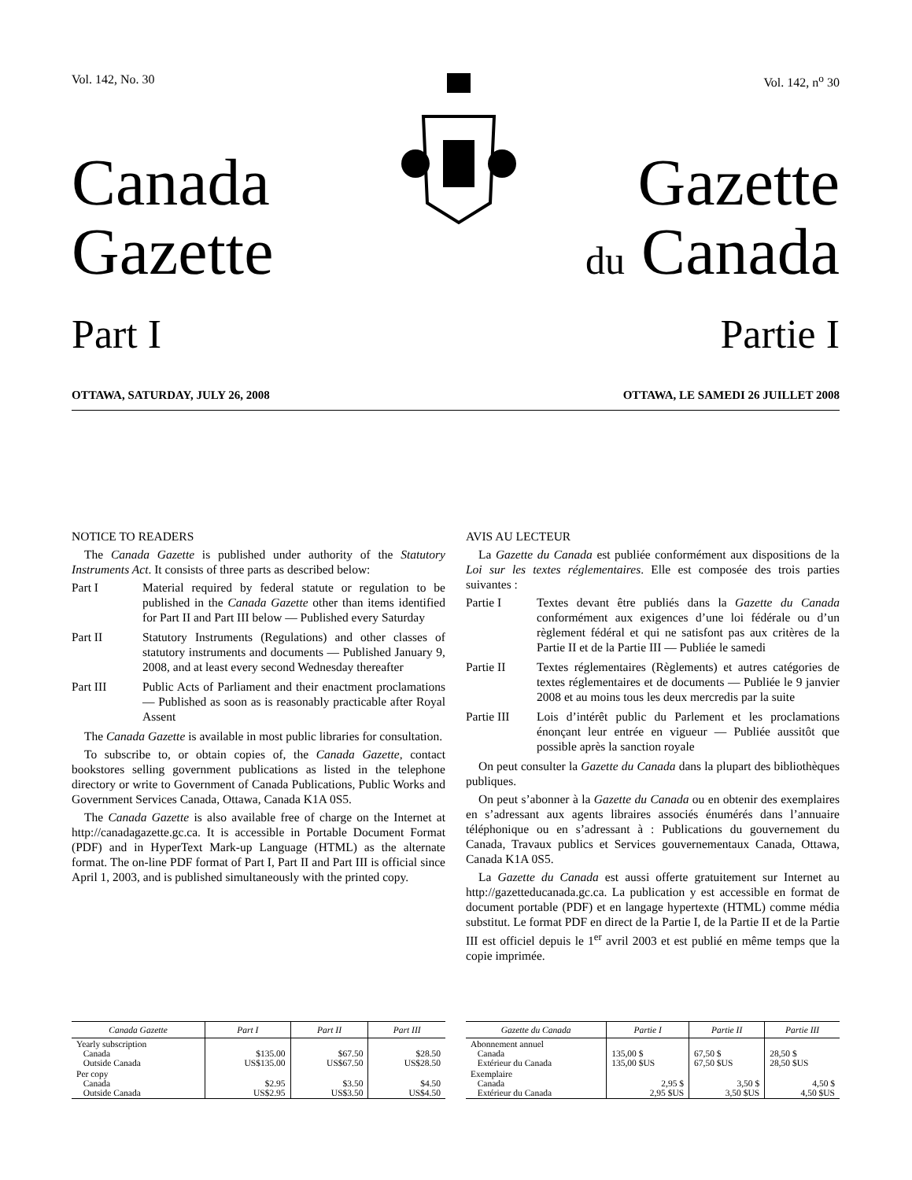Vol. 142, No. 30 Vol. 142, n<sup>o</sup> 30
Canada
Gazette
Gazette
du Canada
Part I Partie I
OTTAWA, SATURDAY, JULY 26, 2008
OTTAWA, LE SAMEDI 26 JUILLET 2008
NOTICE TO READERS
The Canada Gazette is published under authority of the Statutory Instruments Act. It consists of three parts as described below:
Part I Material required by federal statute or regulation to be published in the Canada Gazette other than items identified for Part II and Part III below — Published every Saturday
Part II Statutory Instruments (Regulations) and other classes of statutory instruments and documents — Published January 9, 2008, and at least every second Wednesday thereafter
Part III Public Acts of Parliament and their enactment proclamations — Published as soon as is reasonably practicable after Royal Assent
The Canada Gazette is available in most public libraries for consultation.
To subscribe to, or obtain copies of, the Canada Gazette, contact bookstores selling government publications as listed in the telephone directory or write to Government of Canada Publications, Public Works and Government Services Canada, Ottawa, Canada K1A 0S5.
The Canada Gazette is also available free of charge on the Internet at http://canadagazette.gc.ca. It is accessible in Portable Document Format (PDF) and in HyperText Mark-up Language (HTML) as the alternate format. The on-line PDF format of Part I, Part II and Part III is official since April 1, 2003, and is published simultaneously with the printed copy.
AVIS AU LECTEUR
La Gazette du Canada est publiée conformément aux dispositions de la Loi sur les textes réglementaires. Elle est composée des trois parties suivantes :
Partie I Textes devant être publiés dans la Gazette du Canada conformément aux exigences d’une loi fédérale ou d’un règlement fédéral et qui ne satisfont pas aux critères de la Partie II et de la Partie III — Publiée le samedi
Partie II Textes réglementaires (Règlements) et autres catégories de textes réglementaires et de documents — Publiée le 9 janvier 2008 et au moins tous les deux mercredis par la suite
Partie III
Lois d’intérêt public du Parlement et les proclamations énonçant leur entrée en vigueur — Publiée aussitôt que possible après la sanction royale
On peut consulter la Gazette du Canada dans la plupart des bibliothèques publiques.
On peut s’abonner à la Gazette du Canada ou en obtenir des exemplaires en s’adressant aux agents libraires associés énumérés dans l’annuaire téléphonique ou en s’adressant à : Publications du gouvernement du Canada, Travaux publics et Services gouvernementaux Canada, Ottawa, Canada K1A 0S5.
La Gazette du Canada est aussi offerte gratuitement sur Internet au http://gazetteducanada.gc.ca. La publication y est accessible en format de document portable (PDF) et en langage hypertexte (HTML) comme média substitut. Le format PDF en direct de la Partie I, de la Partie II et de la Partie III est officiel depuis le 1<sup>er</sup> avril 2003 et est publié en même temps que la copie imprimée.
| Canada Gazette | Part I | Part II | Part III |
| --- | --- | --- | --- |
| Yearly subscription Canada Outside Canada | $135.00 US$135.00 | $67.50 US$67.50 | $28.50 US$28.50 |
| Per copy Canada Outside Canada | $2.95 US$2.95 | $3.50 US$3.50 | $4.50 US$4.50 |
| Gazette du Canada | Partie I | Partie II | Partie III |
| --- | --- | --- | --- |
| Abonnement annuel Canada Extérieur du Canada | 135,00 $ 135,00 $US | 67,50 $ 67,50 $US | 28,50 $ 28,50 $US |
| Exemplaire Canada Extérieur du Canada | 2,95 $ 2,95 $US | 3,50 $ 3,50 $US | 4,50 $ 4,50 $US |